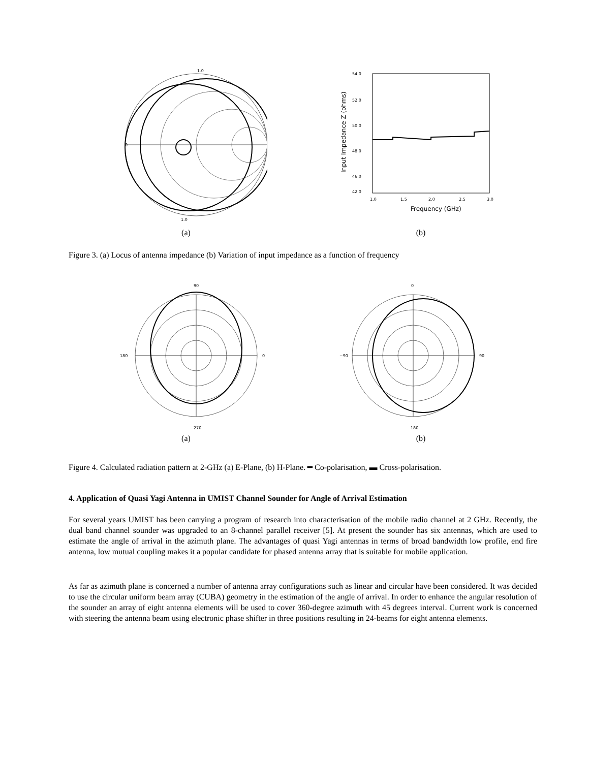1.0
0
1.0
(a)
54.0
52.0
50.0
48.0
46.0
42.0
1.0
1.5
2.0
2.5
3.0
Frequency (GHz)
Input Impedance Z (ohms)
(b)
Figure 3. (a) Locus of antenna impedance (b) Variation of input impedance as a function of frequency
90
0
180
270
(a)
0
90
−90
180
(b)
Figure 4. Calculated radiation pattern at 2-GHz (a) E-Plane, (b) H-Plane. ━ Co-polarisation, ▬ Cross-polarisation.
4. Application of Quasi Yagi Antenna in UMIST Channel Sounder for Angle of Arrival Estimation
For several years UMIST has been carrying a program of research into characterisation of the mobile radio channel at 2 GHz. Recently, the dual band channel sounder was upgraded to an 8-channel parallel receiver [5]. At present the sounder has six antennas, which are used to estimate the angle of arrival in the azimuth plane. The advantages of quasi Yagi antennas in terms of broad bandwidth low profile, end fire antenna, low mutual coupling makes it a popular candidate for phased antenna array that is suitable for mobile application.
As far as azimuth plane is concerned a number of antenna array configurations such as linear and circular have been considered. It was decided to use the circular uniform beam array (CUBA) geometry in the estimation of the angle of arrival. In order to enhance the angular resolution of the sounder an array of eight antenna elements will be used to cover 360-degree azimuth with 45 degrees interval. Current work is concerned with steering the antenna beam using electronic phase shifter in three positions resulting in 24-beams for eight antenna elements.